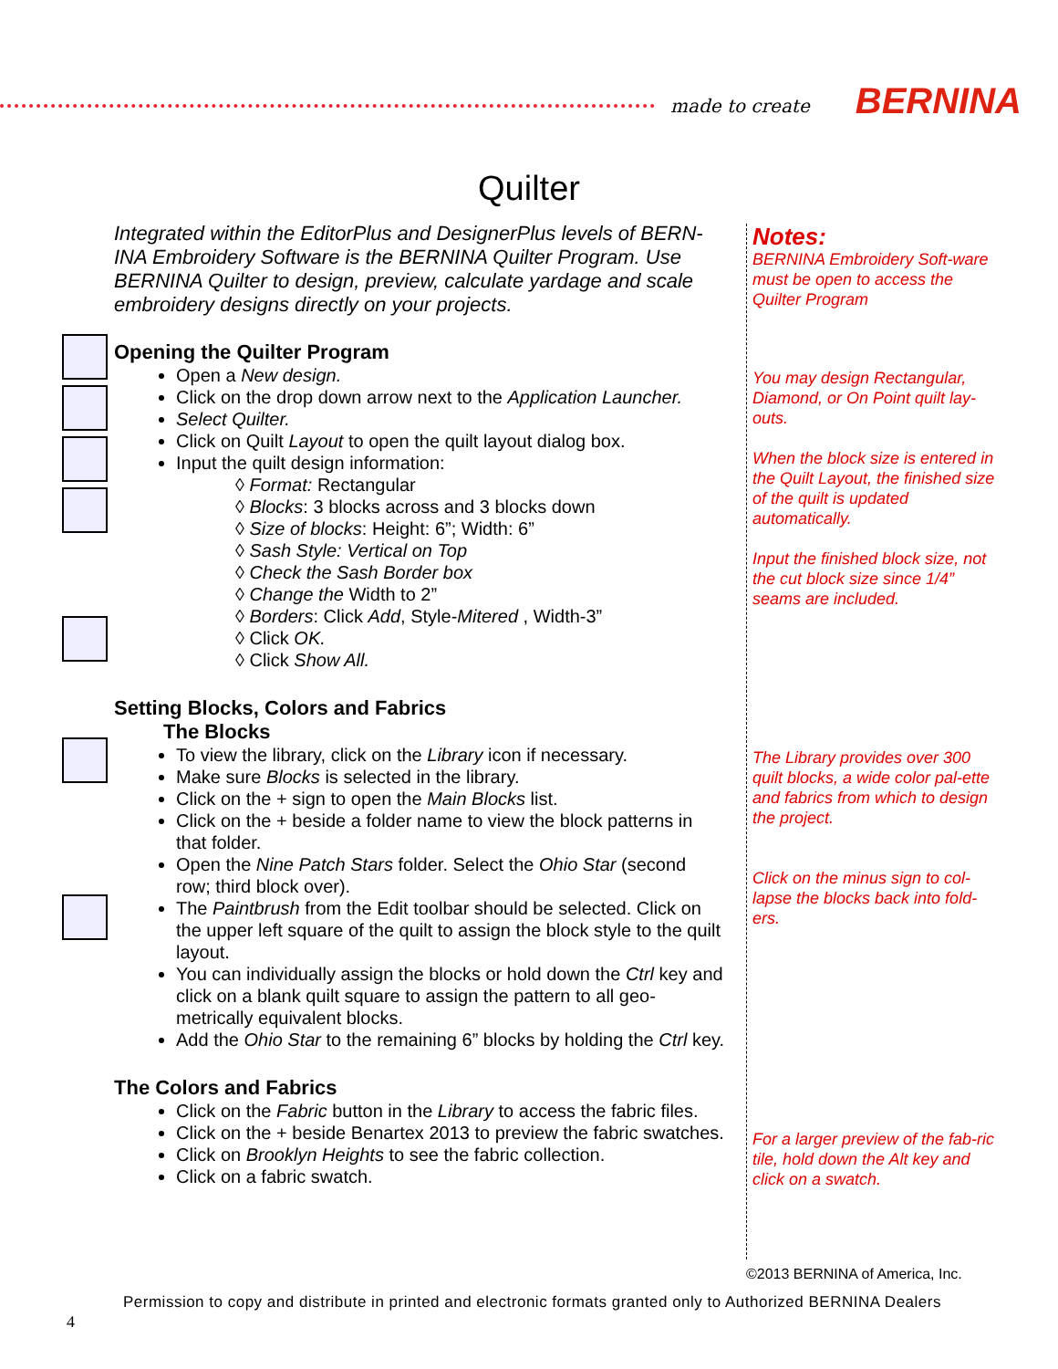made to create BERNINA
Quilter
Integrated within the EditorPlus and DesignerPlus levels of BERN-INA Embroidery Software is the BERNINA Quilter Program. Use BERNINA Quilter to design, preview, calculate yardage and scale embroidery designs directly on your projects.
Opening the Quilter Program
Open a New design.
Click on the drop down arrow next to the Application Launcher.
Select Quilter.
Click on Quilt Layout to open the quilt layout dialog box.
Input the quilt design information:
Format: Rectangular
Blocks: 3 blocks across and 3 blocks down
Size of blocks: Height: 6”; Width: 6”
Sash Style: Vertical on Top
Check the Sash Border box
Change the Width to 2”
Borders: Click Add, Style-Mitered , Width-3”
Click OK.
Click Show All.
Setting Blocks, Colors and Fabrics
The Blocks
To view the library, click on the Library icon if necessary.
Make sure Blocks is selected in the library.
Click on the + sign to open the Main Blocks list.
Click on the + beside a folder name to view the block patterns in that folder.
Open the Nine Patch Stars folder. Select the Ohio Star (second row; third block over).
The Paintbrush from the Edit toolbar should be selected. Click on the upper left square of the quilt to assign the block style to the quilt layout.
You can individually assign the blocks or hold down the Ctrl key and click on a blank quilt square to assign the pattern to all geo-metrically equivalent blocks.
Add the Ohio Star to the remaining 6” blocks by holding the Ctrl key.
The Colors and Fabrics
Click on the Fabric button in the Library to access the fabric files.
Click on the + beside Benartex 2013 to preview the fabric swatches.
Click on Brooklyn Heights to see the fabric collection.
Click on a fabric swatch.
Notes:
BERNINA Embroidery Soft-ware must be open to access the Quilter Program
You may design Rectangular, Diamond, or On Point quilt lay-outs.
When the block size is entered in the Quilt Layout, the finished size of the quilt is updated automatically.
Input the finished block size, not the cut block size since 1/4” seams are included.
The Library provides over 300 quilt blocks, a wide color pal-ette and fabrics from which to design the project.
Click on the minus sign to col-lapse the blocks back into fold-ers.
For a larger preview of the fab-ric tile, hold down the Alt key and click on a swatch.
©2013 BERNINA of America, Inc.
Permission to copy and distribute in printed and electronic formats granted only to Authorized BERNINA Dealers
4